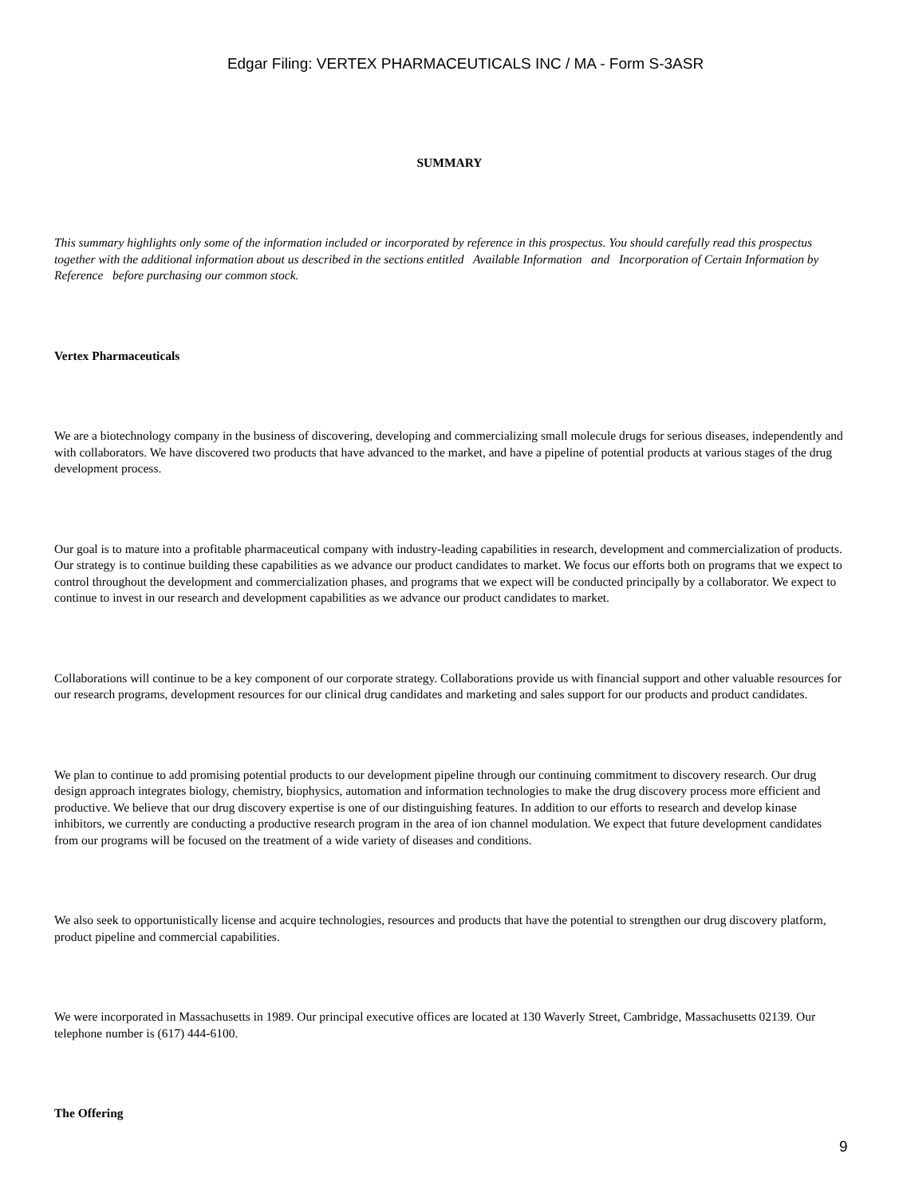Edgar Filing: VERTEX PHARMACEUTICALS INC / MA - Form S-3ASR
SUMMARY
This summary highlights only some of the information included or incorporated by reference in this prospectus. You should carefully read this prospectus together with the additional information about us described in the sections entitled Available Information and Incorporation of Certain Information by Reference before purchasing our common stock.
Vertex Pharmaceuticals
We are a biotechnology company in the business of discovering, developing and commercializing small molecule drugs for serious diseases, independently and with collaborators. We have discovered two products that have advanced to the market, and have a pipeline of potential products at various stages of the drug development process.
Our goal is to mature into a profitable pharmaceutical company with industry-leading capabilities in research, development and commercialization of products. Our strategy is to continue building these capabilities as we advance our product candidates to market. We focus our efforts both on programs that we expect to control throughout the development and commercialization phases, and programs that we expect will be conducted principally by a collaborator. We expect to continue to invest in our research and development capabilities as we advance our product candidates to market.
Collaborations will continue to be a key component of our corporate strategy. Collaborations provide us with financial support and other valuable resources for our research programs, development resources for our clinical drug candidates and marketing and sales support for our products and product candidates.
We plan to continue to add promising potential products to our development pipeline through our continuing commitment to discovery research. Our drug design approach integrates biology, chemistry, biophysics, automation and information technologies to make the drug discovery process more efficient and productive. We believe that our drug discovery expertise is one of our distinguishing features. In addition to our efforts to research and develop kinase inhibitors, we currently are conducting a productive research program in the area of ion channel modulation. We expect that future development candidates from our programs will be focused on the treatment of a wide variety of diseases and conditions.
We also seek to opportunistically license and acquire technologies, resources and products that have the potential to strengthen our drug discovery platform, product pipeline and commercial capabilities.
We were incorporated in Massachusetts in 1989. Our principal executive offices are located at 130 Waverly Street, Cambridge, Massachusetts 02139. Our telephone number is (617) 444-6100.
The Offering
9